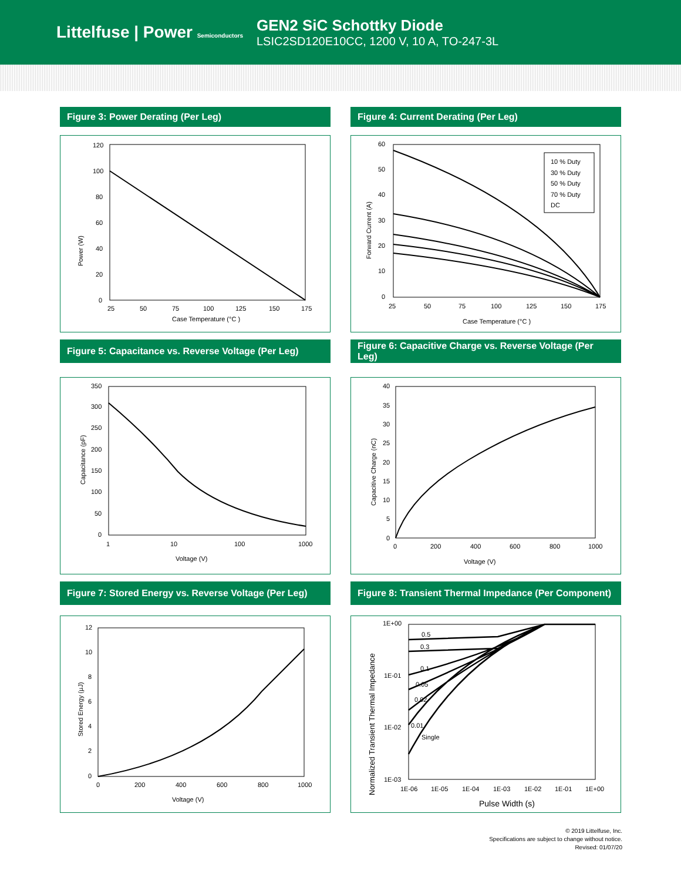Littelfuse | Power Semiconductors
GEN2 SiC Schottky Diode
LSIC2SD120E10CC, 1200 V, 10 A, TO-247-3L
Figure 3: Power Derating (Per Leg)
120
100
80
60
40
20
0
25
50
75
100
125
150
175
Case Temperature (°C )
Power (W)
Figure 4: Current Derating (Per Leg)
10 % Duty
30 % Duty
50 % Duty
70 % Duty
DC
60
50
40
30
20
10
0
25
50
75
100
125
150
175
Case Temperature (°C )
Forward Current (A)
Figure 5: Capacitance vs. Reverse Voltage (Per Leg)
350
300
250
200
150
100
50
0
1
10
100
1000
Voltage (V)
Capacitance (pF)
Figure 6: Capacitive Charge vs. Reverse Voltage (Per Leg)
40
35
30
25
20
15
10
5
0
0
200
400
600
800
1000
Voltage (V)
Capacitive Charge (nC)
Figure 7: Stored Energy vs. Reverse Voltage (Per Leg)
12
10
8
6
4
2
0
0
200
400
600
800
1000
Voltage (V)
Stored Energy (µJ)
Figure 8: Transient Thermal Impedance (Per Component)
0.5
0.3
0.1
0.05
0.02
0.01
Single
1E+00
1E-01
1E-02
1E-03
1E-06
1E-05
1E-04
1E-03
1E-02
1E-01
1E+00
Pulse Width (s)
Normalized Transient Thermal Impedance
© 2019 Littelfuse, Inc.
Specifications are subject to change without notice.
Revised: 01/07/20